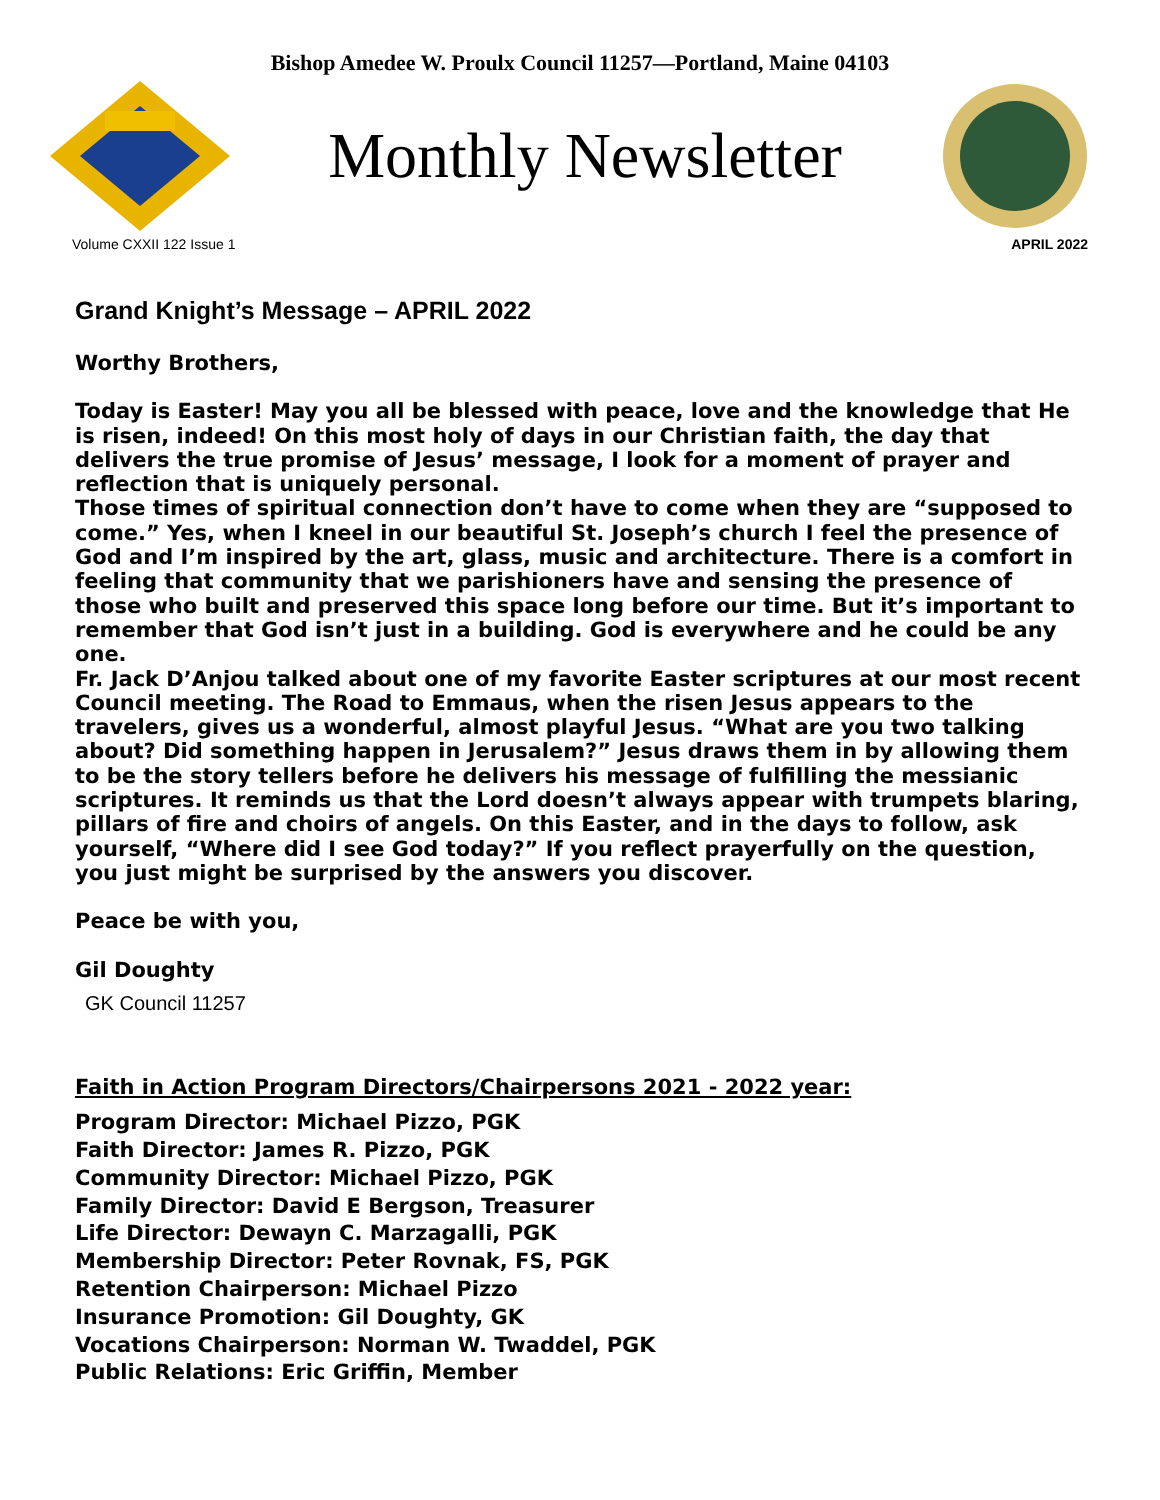Bishop Amedee W. Proulx Council 11257—Portland, Maine 04103
Monthly Newsletter
Volume CXXII 122 Issue 1 APRIL 2022
Grand Knight’s Message – APRIL 2022
Worthy Brothers,
Today is Easter! May you all be blessed with peace, love and the knowledge that He is risen, indeed! On this most holy of days in our Christian faith, the day that delivers the true promise of Jesus’ message, I look for a moment of prayer and reflection that is uniquely personal.
Those times of spiritual connection don’t have to come when they are “supposed to come.” Yes, when I kneel in our beautiful St. Joseph’s church I feel the presence of God and I’m inspired by the art, glass, music and architecture. There is a comfort in feeling that community that we parishioners have and sensing the presence of those who built and preserved this space long before our time. But it’s important to remember that God isn’t just in a building. God is everywhere and he could be any one.
Fr. Jack D’Anjou talked about one of my favorite Easter scriptures at our most recent Council meeting. The Road to Emmaus, when the risen Jesus appears to the travelers, gives us a wonderful, almost playful Jesus. “What are you two talking about? Did something happen in Jerusalem?” Jesus draws them in by allowing them to be the story tellers before he delivers his message of fulfilling the messianic scriptures. It reminds us that the Lord doesn’t always appear with trumpets blaring, pillars of fire and choirs of angels. On this Easter, and in the days to follow, ask yourself, “Where did I see God today?” If you reflect prayerfully on the question, you just might be surprised by the answers you discover.
Peace be with you,
Gil Doughty
GK Council 11257
Faith in Action Program Directors/Chairpersons 2021 - 2022 year:
Program Director: Michael Pizzo, PGK
Faith Director: James R. Pizzo, PGK
Community Director: Michael Pizzo, PGK
Family Director: David E Bergson, Treasurer
Life Director: Dewayn C. Marzagalli, PGK
Membership Director: Peter Rovnak, FS, PGK
Retention Chairperson: Michael Pizzo
Insurance Promotion: Gil Doughty, GK
Vocations Chairperson: Norman W. Twaddel, PGK
Public Relations: Eric Griffin, Member